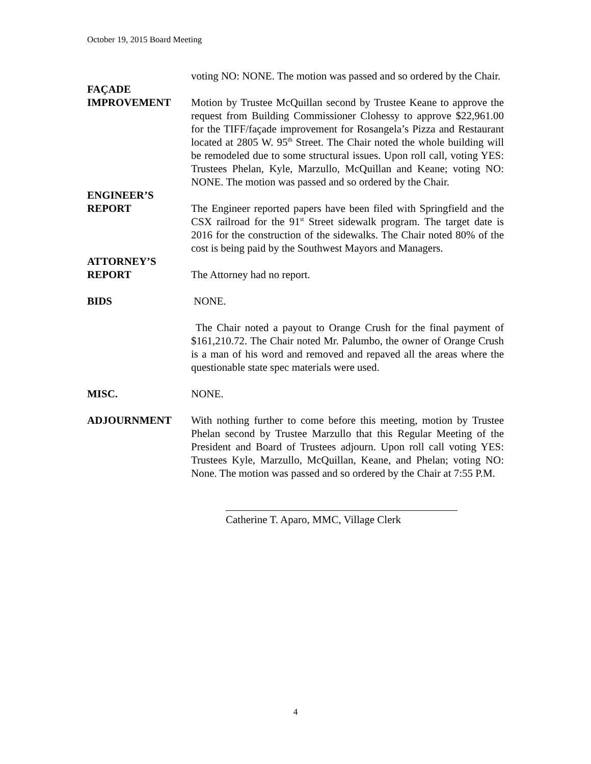October 19, 2015 Board Meeting
voting NO: NONE. The motion was passed and so ordered by the Chair.
FAÇADE
IMPROVEMENT
Motion by Trustee McQuillan second by Trustee Keane to approve the request from Building Commissioner Clohessy to approve $22,961.00 for the TIFF/façade improvement for Rosangela’s Pizza and Restaurant located at 2805 W. 95<sup>th</sup> Street. The Chair noted the whole building will be remodeled due to some structural issues. Upon roll call, voting YES: Trustees Phelan, Kyle, Marzullo, McQuillan and Keane; voting NO: NONE. The motion was passed and so ordered by the Chair.
ENGINEER’S
REPORT
The Engineer reported papers have been filed with Springfield and the CSX railroad for the 91<sup>st</sup> Street sidewalk program. The target date is 2016 for the construction of the sidewalks. The Chair noted 80% of the cost is being paid by the Southwest Mayors and Managers.
ATTORNEY’S
REPORT
The Attorney had no report.
BIDS NONE.
The Chair noted a payout to Orange Crush for the final payment of $161,210.72. The Chair noted Mr. Palumbo, the owner of Orange Crush is a man of his word and removed and repaved all the areas where the questionable state spec materials were used.
MISC. NONE.
ADJOURNMENT With nothing further to come before this meeting, motion by Trustee Phelan second by Trustee Marzullo that this Regular Meeting of the President and Board of Trustees adjourn. Upon roll call voting YES: Trustees Kyle, Marzullo, McQuillan, Keane, and Phelan; voting NO: None. The motion was passed and so ordered by the Chair at 7:55 P.M.
Catherine T. Aparo, MMC, Village Clerk
4